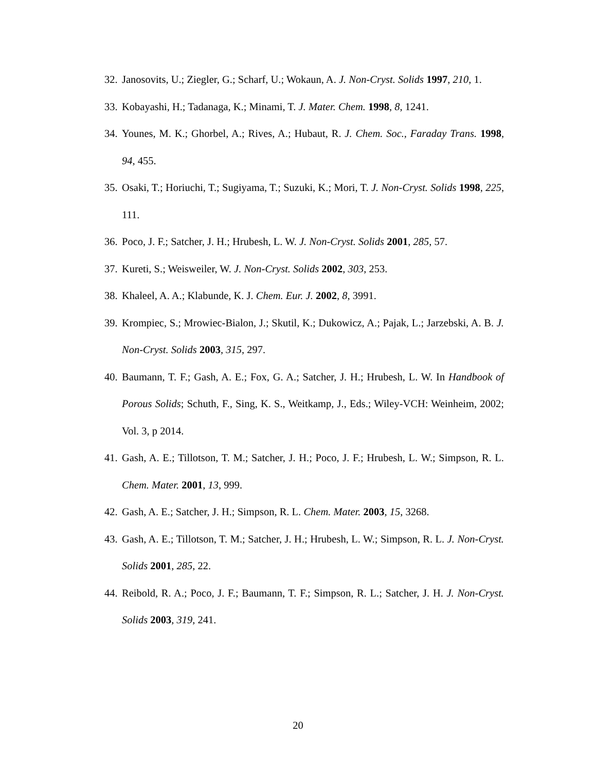32. Janosovits, U.; Ziegler, G.; Scharf, U.; Wokaun, A. J. Non-Cryst. Solids 1997, 210, 1.
33. Kobayashi, H.; Tadanaga, K.; Minami, T. J. Mater. Chem. 1998, 8, 1241.
34. Younes, M. K.; Ghorbel, A.; Rives, A.; Hubaut, R. J. Chem. Soc., Faraday Trans. 1998, 94, 455.
35. Osaki, T.; Horiuchi, T.; Sugiyama, T.; Suzuki, K.; Mori, T. J. Non-Cryst. Solids 1998, 225, 111.
36. Poco, J. F.; Satcher, J. H.; Hrubesh, L. W. J. Non-Cryst. Solids 2001, 285, 57.
37. Kureti, S.; Weisweiler, W. J. Non-Cryst. Solids 2002, 303, 253.
38. Khaleel, A. A.; Klabunde, K. J. Chem. Eur. J. 2002, 8, 3991.
39. Krompiec, S.; Mrowiec-Bialon, J.; Skutil, K.; Dukowicz, A.; Pajak, L.; Jarzebski, A. B. J. Non-Cryst. Solids 2003, 315, 297.
40. Baumann, T. F.; Gash, A. E.; Fox, G. A.; Satcher, J. H.; Hrubesh, L. W. In Handbook of Porous Solids; Schuth, F., Sing, K. S., Weitkamp, J., Eds.; Wiley-VCH: Weinheim, 2002; Vol. 3, p 2014.
41. Gash, A. E.; Tillotson, T. M.; Satcher, J. H.; Poco, J. F.; Hrubesh, L. W.; Simpson, R. L. Chem. Mater. 2001, 13, 999.
42. Gash, A. E.; Satcher, J. H.; Simpson, R. L. Chem. Mater. 2003, 15, 3268.
43. Gash, A. E.; Tillotson, T. M.; Satcher, J. H.; Hrubesh, L. W.; Simpson, R. L. J. Non-Cryst. Solids 2001, 285, 22.
44. Reibold, R. A.; Poco, J. F.; Baumann, T. F.; Simpson, R. L.; Satcher, J. H. J. Non-Cryst. Solids 2003, 319, 241.
20